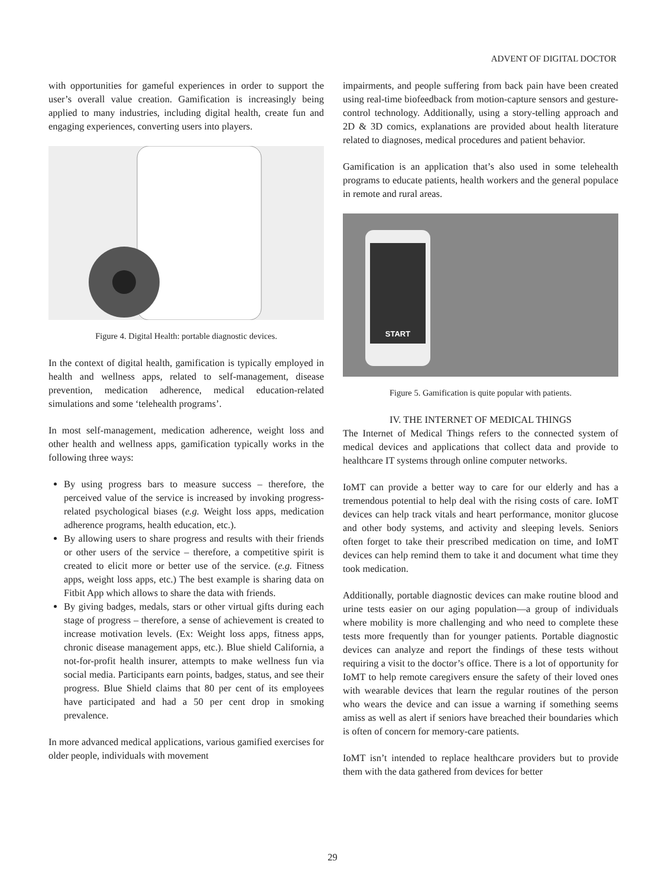ADVENT OF DIGITAL DOCTOR
with opportunities for gameful experiences in order to support the user’s overall value creation. Gamification is increasingly being applied to many industries, including digital health, create fun and engaging experiences, converting users into players.
Figure 4. Digital Health: portable diagnostic devices.
In the context of digital health, gamification is typically employed in health and wellness apps, related to self-management, disease prevention, medication adherence, medical education-related simulations and some ‘telehealth programs’.
In most self-management, medication adherence, weight loss and other health and wellness apps, gamification typically works in the following three ways:
By using progress bars to measure success – therefore, the perceived value of the service is increased by invoking progress-related psychological biases (e.g. Weight loss apps, medication adherence programs, health education, etc.).
By allowing users to share progress and results with their friends or other users of the service – therefore, a competitive spirit is created to elicit more or better use of the service. (e.g. Fitness apps, weight loss apps, etc.) The best example is sharing data on Fitbit App which allows to share the data with friends.
By giving badges, medals, stars or other virtual gifts during each stage of progress – therefore, a sense of achievement is created to increase motivation levels. (Ex: Weight loss apps, fitness apps, chronic disease management apps, etc.). Blue shield California, a not-for-profit health insurer, attempts to make wellness fun via social media. Participants earn points, badges, status, and see their progress. Blue Shield claims that 80 per cent of its employees have participated and had a 50 per cent drop in smoking prevalence.
In more advanced medical applications, various gamified exercises for older people, individuals with movement
impairments, and people suffering from back pain have been created using real-time biofeedback from motion-capture sensors and gesture-control technology. Additionally, using a story-telling approach and 2D & 3D comics, explanations are provided about health literature related to diagnoses, medical procedures and patient behavior.
Gamification is an application that’s also used in some telehealth programs to educate patients, health workers and the general populace in remote and rural areas.
START
Figure 5. Gamification is quite popular with patients.
IV. THE INTERNET OF MEDICAL THINGS
The Internet of Medical Things refers to the connected system of medical devices and applications that collect data and provide to healthcare IT systems through online computer networks.
IoMT can provide a better way to care for our elderly and has a tremendous potential to help deal with the rising costs of care. IoMT devices can help track vitals and heart performance, monitor glucose and other body systems, and activity and sleeping levels. Seniors often forget to take their prescribed medication on time, and IoMT devices can help remind them to take it and document what time they took medication.
Additionally, portable diagnostic devices can make routine blood and urine tests easier on our aging population—a group of individuals where mobility is more challenging and who need to complete these tests more frequently than for younger patients. Portable diagnostic devices can analyze and report the findings of these tests without requiring a visit to the doctor’s office. There is a lot of opportunity for IoMT to help remote caregivers ensure the safety of their loved ones with wearable devices that learn the regular routines of the person who wears the device and can issue a warning if something seems amiss as well as alert if seniors have breached their boundaries which is often of concern for memory-care patients.
IoMT isn’t intended to replace healthcare providers but to provide them with the data gathered from devices for better
29